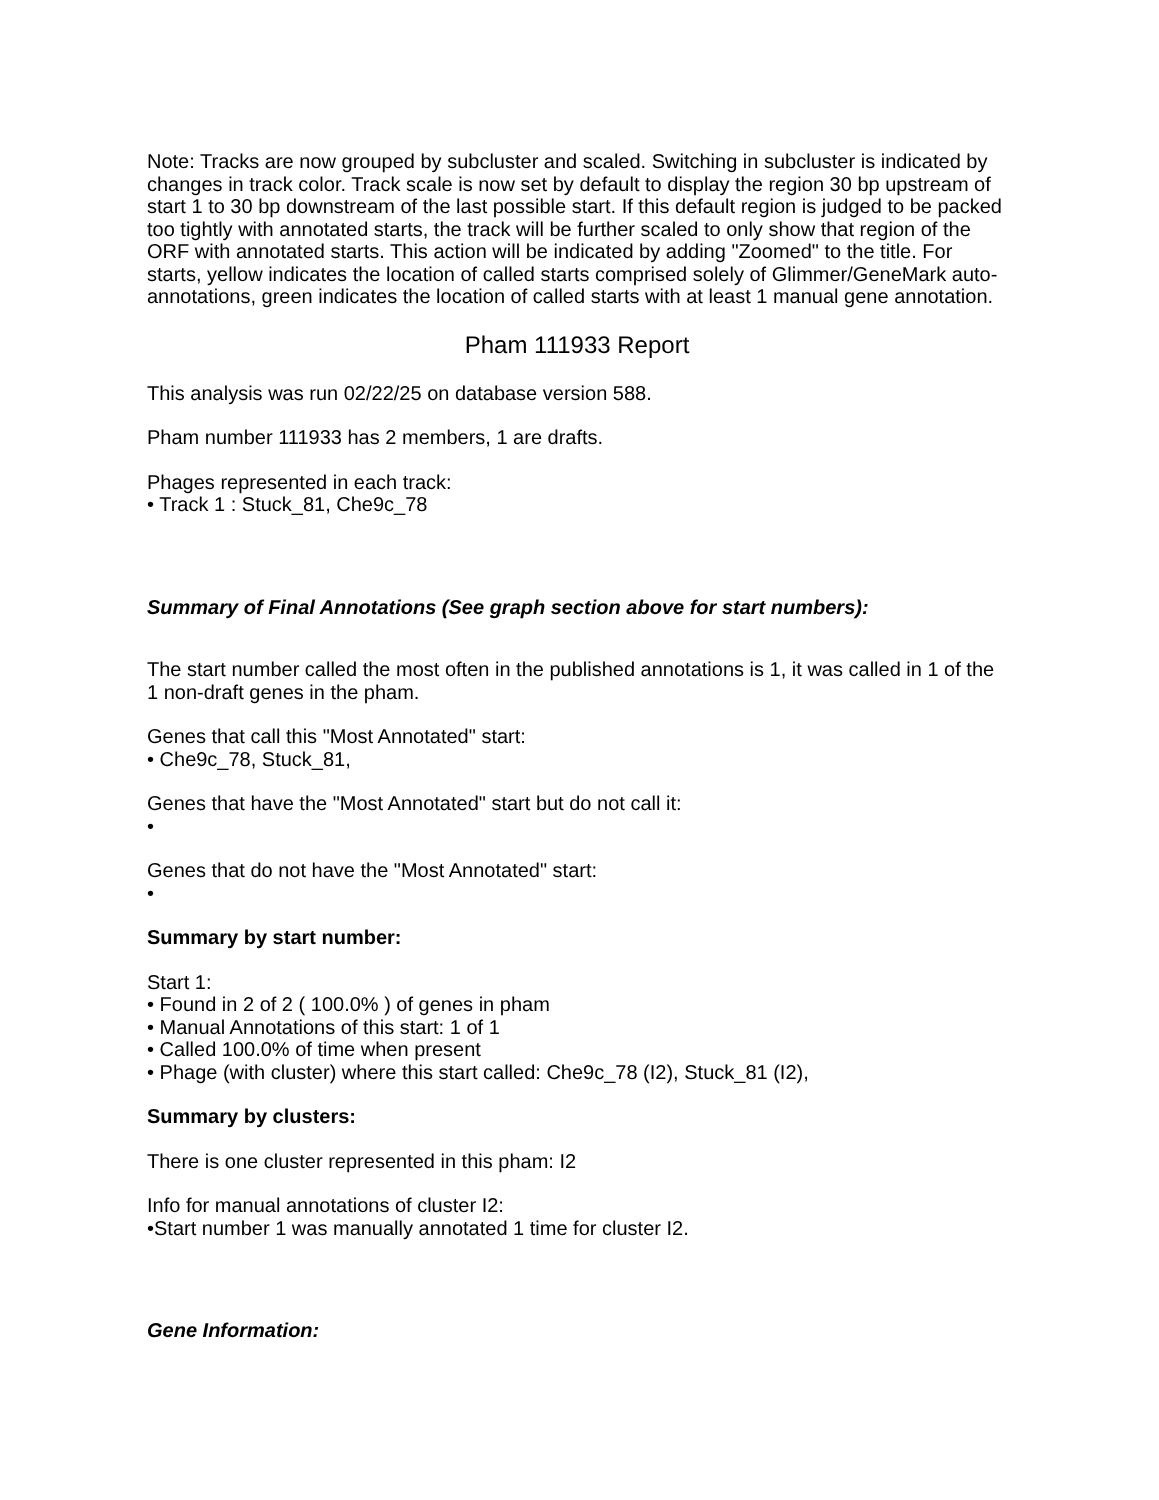Note: Tracks are now grouped by subcluster and scaled. Switching in subcluster is indicated by changes in track color. Track scale is now set by default to display the region 30 bp upstream of start 1 to 30 bp downstream of the last possible start. If this default region is judged to be packed too tightly with annotated starts, the track will be further scaled to only show that region of the ORF with annotated starts. This action will be indicated by adding "Zoomed" to the title. For starts, yellow indicates the location of called starts comprised solely of Glimmer/GeneMark auto-annotations, green indicates the location of called starts with at least 1 manual gene annotation.
Pham 111933 Report
This analysis was run 02/22/25 on database version 588.
Pham number 111933 has 2 members, 1 are drafts.
Phages represented in each track:
• Track 1 : Stuck_81, Che9c_78
Summary of Final Annotations (See graph section above for start numbers):
The start number called the most often in the published annotations is 1, it was called in 1 of the 1 non-draft genes in the pham.
Genes that call this "Most Annotated" start:
• Che9c_78, Stuck_81,
Genes that have the "Most Annotated" start but do not call it:
•
Genes that do not have the "Most Annotated" start:
•
Summary by start number:
Start 1:
• Found in 2 of 2 ( 100.0% ) of genes in pham
• Manual Annotations of this start: 1 of 1
• Called 100.0% of time when present
• Phage (with cluster) where this start called: Che9c_78 (I2), Stuck_81 (I2),
Summary by clusters:
There is one cluster represented in this pham: I2
Info for manual annotations of cluster I2:
•Start number 1 was manually annotated 1 time for cluster I2.
Gene Information: